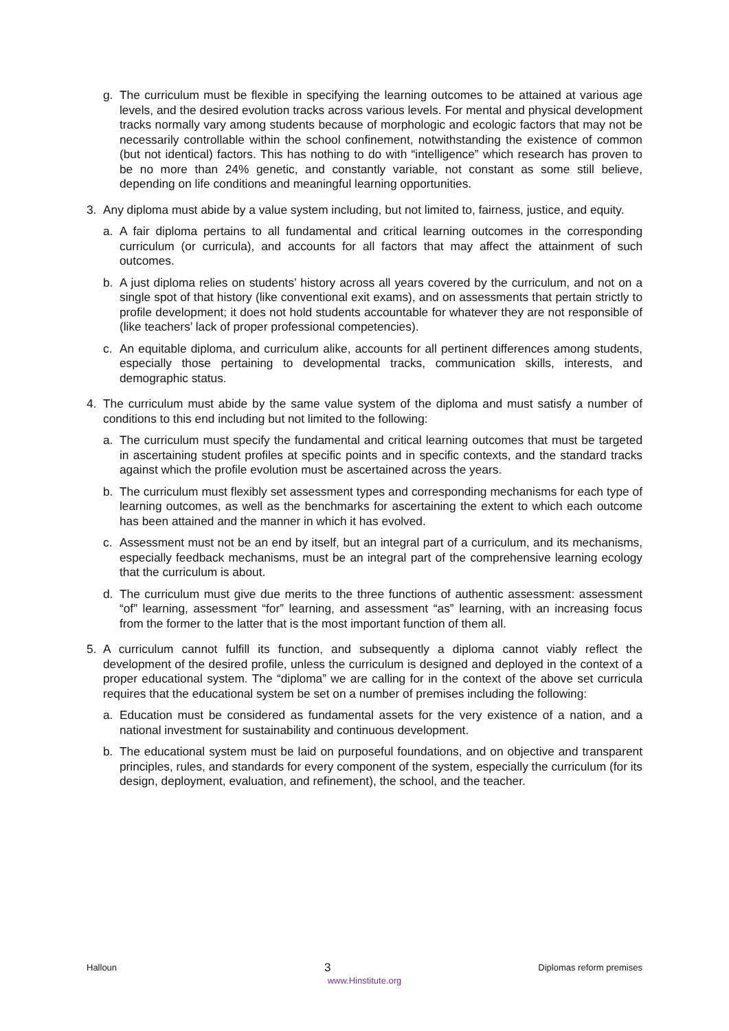g. The curriculum must be flexible in specifying the learning outcomes to be attained at various age levels, and the desired evolution tracks across various levels. For mental and physical development tracks normally vary among students because of morphologic and ecologic factors that may not be necessarily controllable within the school confinement, notwithstanding the existence of common (but not identical) factors. This has nothing to do with “intelligence” which research has proven to be no more than 24% genetic, and constantly variable, not constant as some still believe, depending on life conditions and meaningful learning opportunities.
3. Any diploma must abide by a value system including, but not limited to, fairness, justice, and equity.
a. A fair diploma pertains to all fundamental and critical learning outcomes in the corresponding curriculum (or curricula), and accounts for all factors that may affect the attainment of such outcomes.
b. A just diploma relies on students’ history across all years covered by the curriculum, and not on a single spot of that history (like conventional exit exams), and on assessments that pertain strictly to profile development; it does not hold students accountable for whatever they are not responsible of (like teachers’ lack of proper professional competencies).
c. An equitable diploma, and curriculum alike, accounts for all pertinent differences among students, especially those pertaining to developmental tracks, communication skills, interests, and demographic status.
4. The curriculum must abide by the same value system of the diploma and must satisfy a number of conditions to this end including but not limited to the following:
a. The curriculum must specify the fundamental and critical learning outcomes that must be targeted in ascertaining student profiles at specific points and in specific contexts, and the standard tracks against which the profile evolution must be ascertained across the years.
b. The curriculum must flexibly set assessment types and corresponding mechanisms for each type of learning outcomes, as well as the benchmarks for ascertaining the extent to which each outcome has been attained and the manner in which it has evolved.
c. Assessment must not be an end by itself, but an integral part of a curriculum, and its mechanisms, especially feedback mechanisms, must be an integral part of the comprehensive learning ecology that the curriculum is about.
d. The curriculum must give due merits to the three functions of authentic assessment: assessment “of” learning, assessment “for” learning, and assessment “as” learning, with an increasing focus from the former to the latter that is the most important function of them all.
5. A curriculum cannot fulfill its function, and subsequently a diploma cannot viably reflect the development of the desired profile, unless the curriculum is designed and deployed in the context of a proper educational system. The “diploma” we are calling for in the context of the above set curricula requires that the educational system be set on a number of premises including the following:
a. Education must be considered as fundamental assets for the very existence of a nation, and a national investment for sustainability and continuous development.
b. The educational system must be laid on purposeful foundations, and on objective and transparent principles, rules, and standards for every component of the system, especially the curriculum (for its design, deployment, evaluation, and refinement), the school, and the teacher.
Halloun 3 Diplomas reform premises
www.Hinstitute.org